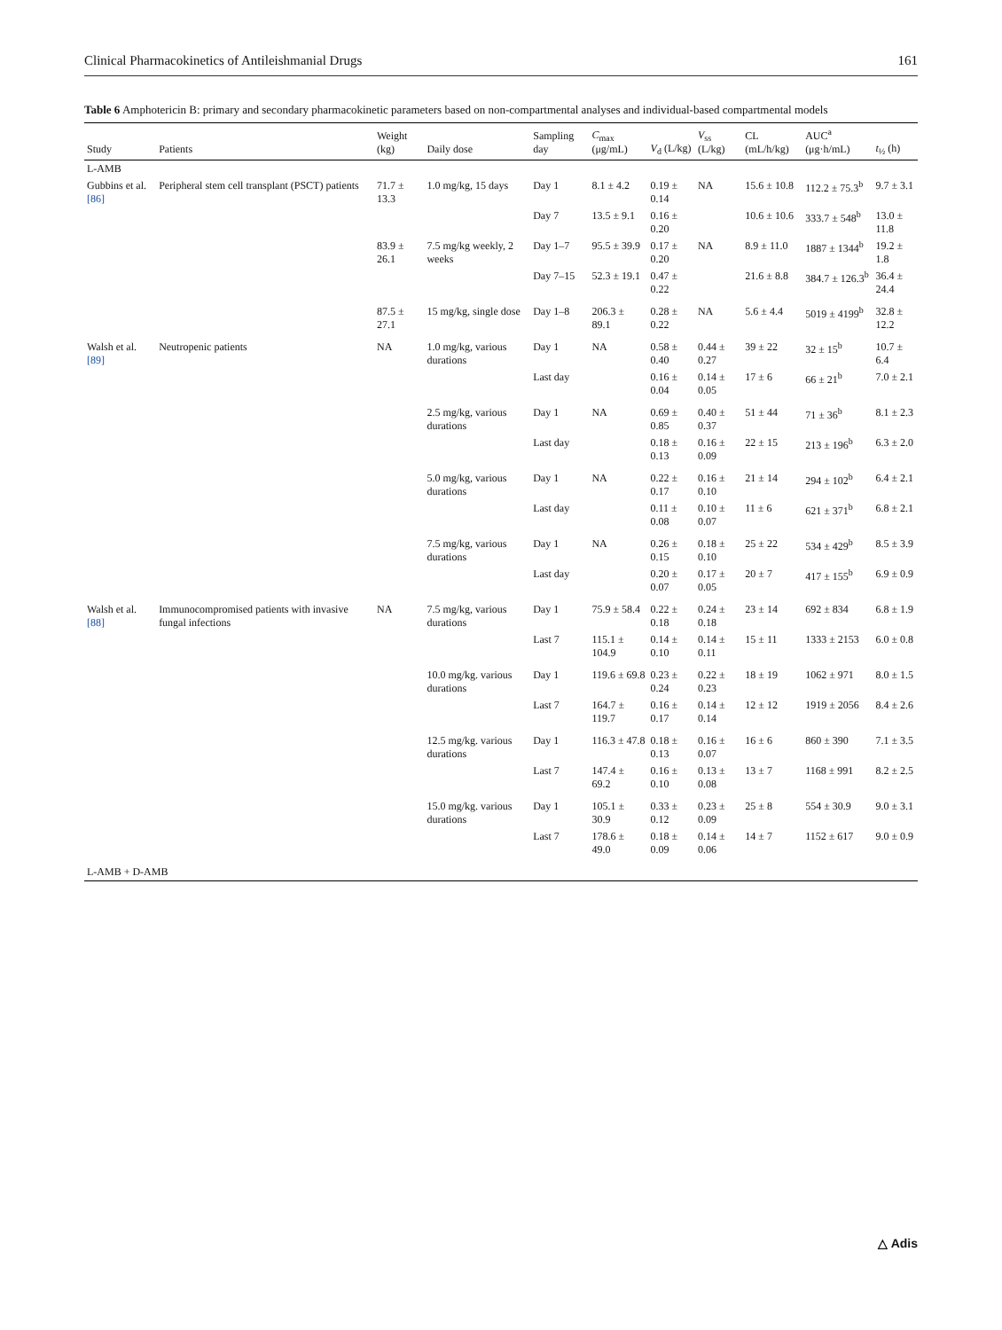Clinical Pharmacokinetics of Antileishmanial Drugs 161
Table 6 Amphotericin B: primary and secondary pharmacokinetic parameters based on non-compartmental analyses and individual-based compartmental models
| Study | Patients | Weight (kg) | Daily dose | Sampling day | C<sub>max</sub> (μg/mL) | V<sub>d</sub> (L/kg) | V<sub>ss</sub> (L/kg) | CL (mL/h/kg) | AUC<sup>a</sup> (μg·h/mL) | t<sub>½</sub> (h) |
| --- | --- | --- | --- | --- | --- | --- | --- | --- | --- | --- |
| L-AMB | | | | | | | | | | |
| Gubbins et al. [86] | Peripheral stem cell transplant (PSCT) patients | 71.7 ± 13.3 | 1.0 mg/kg, 15 days | Day 1 | 8.1 ± 4.2 | 0.19 ± 0.14 | NA | 15.6 ± 10.8 | 112.2 ± 75.3<sup>b</sup> | 9.7 ± 3.1 |
| | | | | Day 7 | 13.5 ± 9.1 | 0.16 ± 0.20 | | 10.6 ± 10.6 | 333.7 ± 548<sup>b</sup> | 13.0 ± 11.8 |
| | | 83.9 ± 26.1 | 7.5 mg/kg weekly, 2 weeks | Day 1–7 | 95.5 ± 39.9 | 0.17 ± 0.20 | NA | 8.9 ± 11.0 | 1887 ± 1344<sup>b</sup> | 19.2 ± 1.8 |
| | | | | Day 7–15 | 52.3 ± 19.1 | 0.47 ± 0.22 | | 21.6 ± 8.8 | 384.7 ± 126.3<sup>b</sup> | 36.4 ± 24.4 |
| | | 87.5 ± 27.1 | 15 mg/kg, single dose | Day 1–8 | 206.3 ± 89.1 | 0.28 ± 0.22 | NA | 5.6 ± 4.4 | 5019 ± 4199<sup>b</sup> | 32.8 ± 12.2 |
| Walsh et al. [89] | Neutropenic patients | NA | 1.0 mg/kg, various durations | Day 1 | NA | 0.58 ± 0.40 | 0.44 ± 0.27 | 39 ± 22 | 32 ± 15<sup>b</sup> | 10.7 ± 6.4 |
| | | | | Last day | | 0.16 ± 0.04 | 0.14 ± 0.05 | 17 ± 6 | 66 ± 21<sup>b</sup> | 7.0 ± 2.1 |
| | | | 2.5 mg/kg, various durations | Day 1 | NA | 0.69 ± 0.85 | 0.40 ± 0.37 | 51 ± 44 | 71 ± 36<sup>b</sup> | 8.1 ± 2.3 |
| | | | | Last day | | 0.18 ± 0.13 | 0.16 ± 0.09 | 22 ± 15 | 213 ± 196<sup>b</sup> | 6.3 ± 2.0 |
| | | | 5.0 mg/kg, various durations | Day 1 | NA | 0.22 ± 0.17 | 0.16 ± 0.10 | 21 ± 14 | 294 ± 102<sup>b</sup> | 6.4 ± 2.1 |
| | | | | Last day | | 0.11 ± 0.08 | 0.10 ± 0.07 | 11 ± 6 | 621 ± 371<sup>b</sup> | 6.8 ± 2.1 |
| | | | 7.5 mg/kg, various durations | Day 1 | NA | 0.26 ± 0.15 | 0.18 ± 0.10 | 25 ± 22 | 534 ± 429<sup>b</sup> | 8.5 ± 3.9 |
| | | | | Last day | | 0.20 ± 0.07 | 0.17 ± 0.05 | 20 ± 7 | 417 ± 155<sup>b</sup> | 6.9 ± 0.9 |
| Walsh et al. [88] | Immunocompromised patients with invasive fungal infections | NA | 7.5 mg/kg, various durations | Day 1 | 75.9 ± 58.4 | 0.22 ± 0.18 | 0.24 ± 0.18 | 23 ± 14 | 692 ± 834 | 6.8 ± 1.9 |
| | | | | Last 7 | 115.1 ± 104.9 | 0.14 ± 0.10 | 0.14 ± 0.11 | 15 ± 11 | 1333 ± 2153 | 6.0 ± 0.8 |
| | | | 10.0 mg/kg. various durations | Day 1 | 119.6 ± 69.8 | 0.23 ± 0.24 | 0.22 ± 0.23 | 18 ± 19 | 1062 ± 971 | 8.0 ± 1.5 |
| | | | | Last 7 | 164.7 ± 119.7 | 0.16 ± 0.17 | 0.14 ± 0.14 | 12 ± 12 | 1919 ± 2056 | 8.4 ± 2.6 |
| | | | 12.5 mg/kg. various durations | Day 1 | 116.3 ± 47.8 | 0.18 ± 0.13 | 0.16 ± 0.07 | 16 ± 6 | 860 ± 390 | 7.1 ± 3.5 |
| | | | | Last 7 | 147.4 ± 69.2 | 0.16 ± 0.10 | 0.13 ± 0.08 | 13 ± 7 | 1168 ± 991 | 8.2 ± 2.5 |
| | | | 15.0 mg/kg. various durations | Day 1 | 105.1 ± 30.9 | 0.33 ± 0.12 | 0.23 ± 0.09 | 25 ± 8 | 554 ± 30.9 | 9.0 ± 3.1 |
| | | | | Last 7 | 178.6 ± 49.0 | 0.18 ± 0.09 | 0.14 ± 0.06 | 14 ± 7 | 1152 ± 617 | 9.0 ± 0.9 |
| L-AMB + D-AMB | | | | | | | | | | |
△ Adis